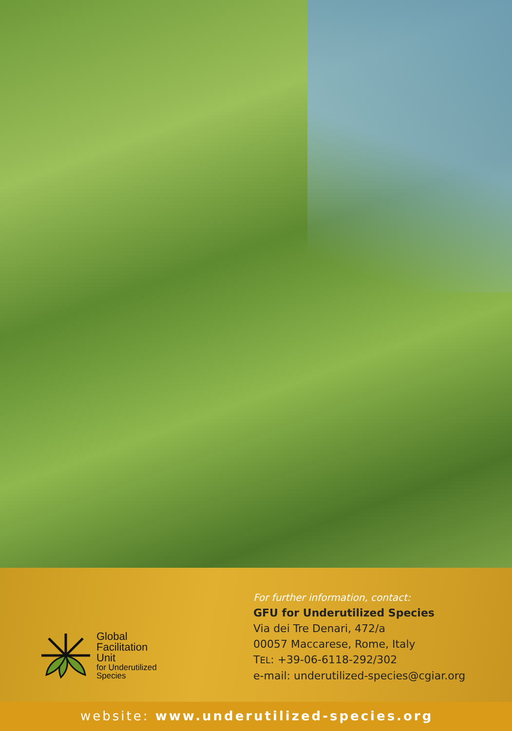Global
Facilitation
Unit
for Underutilized
Species
For further information, contact:
GFU for Underutilized Species
Via dei Tre Denari, 472/a
00057 Maccarese, Rome, Italy
TEL: +39-06-6118-292/302
e-mail: underutilized-species@cgiar.org
website: www.underutilized-species.org